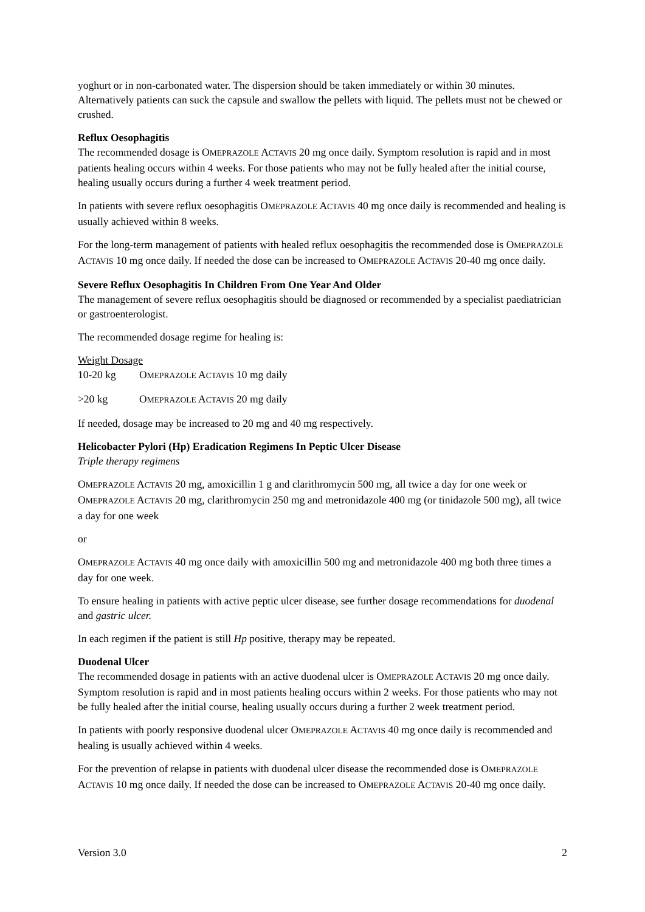yoghurt or in non-carbonated water. The dispersion should be taken immediately or within 30 minutes. Alternatively patients can suck the capsule and swallow the pellets with liquid. The pellets must not be chewed or crushed.
Reflux Oesophagitis
The recommended dosage is OMEPRAZOLE ACTAVIS 20 mg once daily. Symptom resolution is rapid and in most patients healing occurs within 4 weeks. For those patients who may not be fully healed after the initial course, healing usually occurs during a further 4 week treatment period.
In patients with severe reflux oesophagitis OMEPRAZOLE ACTAVIS 40 mg once daily is recommended and healing is usually achieved within 8 weeks.
For the long-term management of patients with healed reflux oesophagitis the recommended dose is OMEPRAZOLE ACTAVIS 10 mg once daily. If needed the dose can be increased to OMEPRAZOLE ACTAVIS 20-40 mg once daily.
Severe Reflux Oesophagitis In Children From One Year And Older
The management of severe reflux oesophagitis should be diagnosed or recommended by a specialist paediatrician or gastroenterologist.
The recommended dosage regime for healing is:
Weight Dosage
10-20 kg OMEPRAZOLE ACTAVIS 10 mg daily
>20 kg OMEPRAZOLE ACTAVIS 20 mg daily
If needed, dosage may be increased to 20 mg and 40 mg respectively.
Helicobacter Pylori (Hp) Eradication Regimens In Peptic Ulcer Disease
Triple therapy regimens
OMEPRAZOLE ACTAVIS 20 mg, amoxicillin 1 g and clarithromycin 500 mg, all twice a day for one week or OMEPRAZOLE ACTAVIS 20 mg, clarithromycin 250 mg and metronidazole 400 mg (or tinidazole 500 mg), all twice a day for one week
or
OMEPRAZOLE ACTAVIS 40 mg once daily with amoxicillin 500 mg and metronidazole 400 mg both three times a day for one week.
To ensure healing in patients with active peptic ulcer disease, see further dosage recommendations for duodenal and gastric ulcer.
In each regimen if the patient is still Hp positive, therapy may be repeated.
Duodenal Ulcer
The recommended dosage in patients with an active duodenal ulcer is OMEPRAZOLE ACTAVIS 20 mg once daily. Symptom resolution is rapid and in most patients healing occurs within 2 weeks. For those patients who may not be fully healed after the initial course, healing usually occurs during a further 2 week treatment period.
In patients with poorly responsive duodenal ulcer OMEPRAZOLE ACTAVIS 40 mg once daily is recommended and healing is usually achieved within 4 weeks.
For the prevention of relapse in patients with duodenal ulcer disease the recommended dose is OMEPRAZOLE ACTAVIS 10 mg once daily. If needed the dose can be increased to OMEPRAZOLE ACTAVIS 20-40 mg once daily.
Version 3.0 2